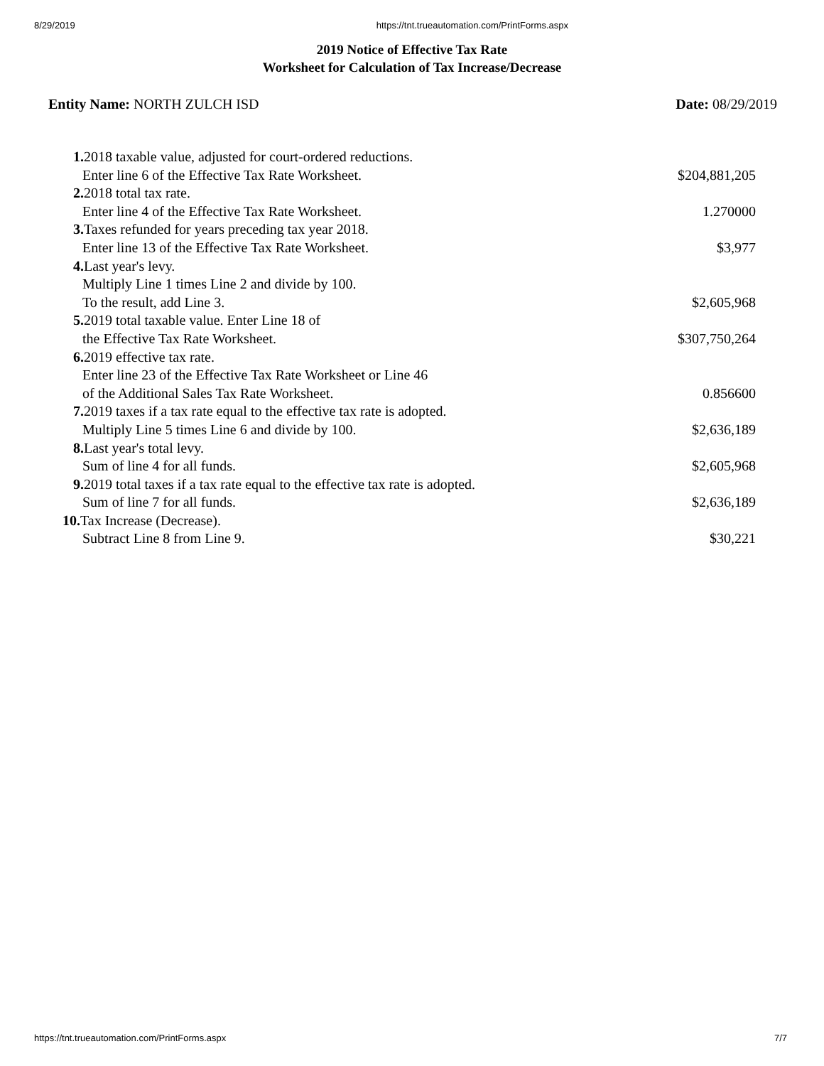8/29/2019 https://tnt.trueautomation.com/PrintForms.aspx
2019 Notice of Effective Tax Rate
Worksheet for Calculation of Tax Increase/Decrease
Entity Name: NORTH ZULCH ISD Date: 08/29/2019
| 1. 2018 taxable value, adjusted for court-ordered reductions. | |
| Enter line 6 of the Effective Tax Rate Worksheet. | $204,881,205 |
| 2. 2018 total tax rate. | |
| Enter line 4 of the Effective Tax Rate Worksheet. | 1.270000 |
| 3. Taxes refunded for years preceding tax year 2018. | |
| Enter line 13 of the Effective Tax Rate Worksheet. | $3,977 |
| 4. Last year's levy. | |
| Multiply Line 1 times Line 2 and divide by 100. | |
| To the result, add Line 3. | $2,605,968 |
| 5. 2019 total taxable value. Enter Line 18 of | |
| the Effective Tax Rate Worksheet. | $307,750,264 |
| 6. 2019 effective tax rate. | |
| Enter line 23 of the Effective Tax Rate Worksheet or Line 46 | |
| of the Additional Sales Tax Rate Worksheet. | 0.856600 |
| 7. 2019 taxes if a tax rate equal to the effective tax rate is adopted. | |
| Multiply Line 5 times Line 6 and divide by 100. | $2,636,189 |
| 8. Last year's total levy. | |
| Sum of line 4 for all funds. | $2,605,968 |
| 9. 2019 total taxes if a tax rate equal to the effective tax rate is adopted. | |
| Sum of line 7 for all funds. | $2,636,189 |
| 10. Tax Increase (Decrease). | |
| Subtract Line 8 from Line 9. | $30,221 |
https://tnt.trueautomation.com/PrintForms.aspx 7/7